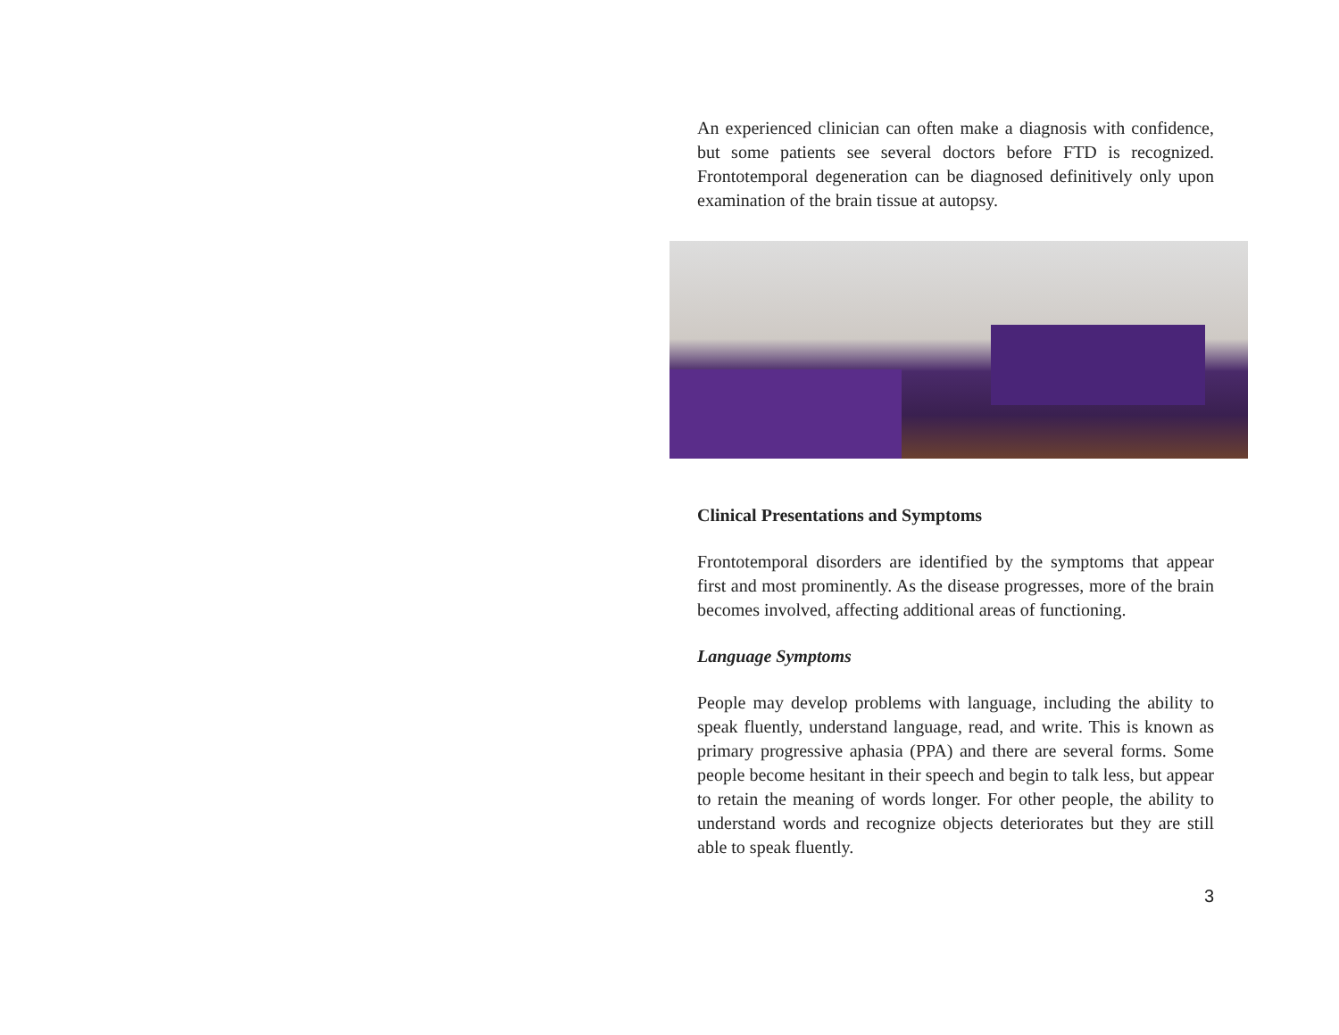An experienced clinician can often make a diagnosis with confidence, but some patients see several doctors before FTD is recognized. Frontotemporal degeneration can be diagnosed definitively only upon examination of the brain tissue at autopsy.
Clinical Presentations and Symptoms
Frontotemporal disorders are identified by the symptoms that appear first and most prominently. As the disease progresses, more of the brain becomes involved, affecting additional areas of functioning.
Language Symptoms
People may develop problems with language, including the ability to speak fluently, understand language, read, and write. This is known as primary progressive aphasia (PPA) and there are several forms. Some people become hesitant in their speech and begin to talk less, but appear to retain the meaning of words longer. For other people, the ability to understand words and recognize objects deteriorates but they are still able to speak fluently.
3